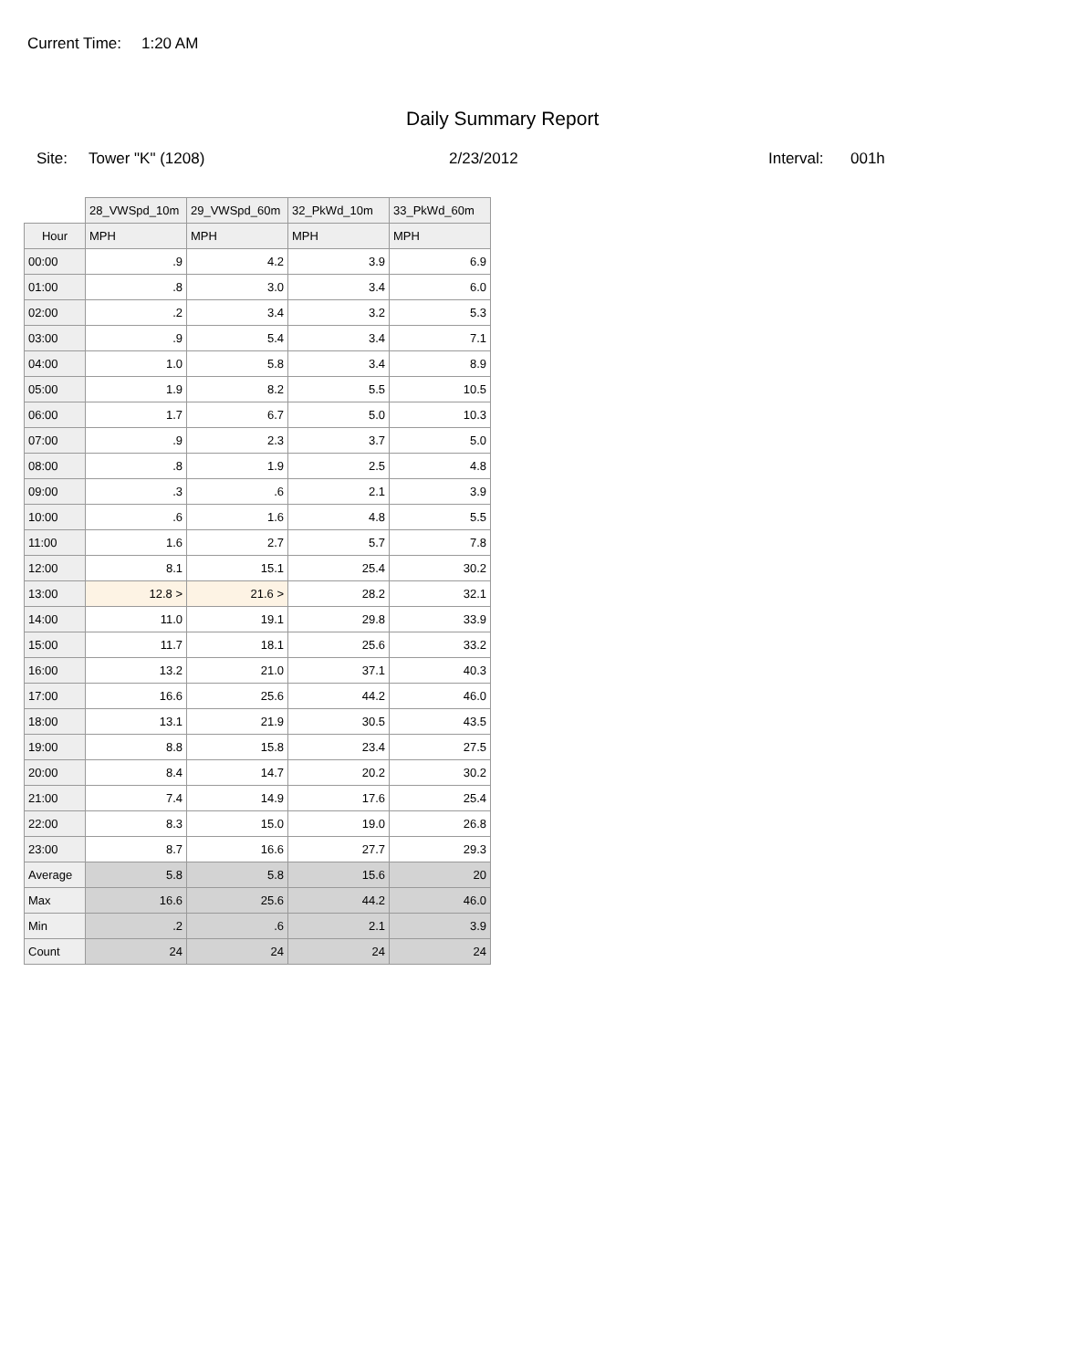Current Time: 1:20 AM
Daily Summary Report
Site: Tower "K" (1208) 2/23/2012 Interval: 001h
| | 28_VWSpd_10m | 29_VWSpd_60m | 32_PkWd_10m | 33_PkWd_60m |
| Hour | MPH | MPH | MPH | MPH |
| 00:00 | .9 | 4.2 | 3.9 | 6.9 |
| 01:00 | .8 | 3.0 | 3.4 | 6.0 |
| 02:00 | .2 | 3.4 | 3.2 | 5.3 |
| 03:00 | .9 | 5.4 | 3.4 | 7.1 |
| 04:00 | 1.0 | 5.8 | 3.4 | 8.9 |
| 05:00 | 1.9 | 8.2 | 5.5 | 10.5 |
| 06:00 | 1.7 | 6.7 | 5.0 | 10.3 |
| 07:00 | .9 | 2.3 | 3.7 | 5.0 |
| 08:00 | .8 | 1.9 | 2.5 | 4.8 |
| 09:00 | .3 | .6 | 2.1 | 3.9 |
| 10:00 | .6 | 1.6 | 4.8 | 5.5 |
| 11:00 | 1.6 | 2.7 | 5.7 | 7.8 |
| 12:00 | 8.1 | 15.1 | 25.4 | 30.2 |
| 13:00 | 12.8 > | 21.6 > | 28.2 | 32.1 |
| 14:00 | 11.0 | 19.1 | 29.8 | 33.9 |
| 15:00 | 11.7 | 18.1 | 25.6 | 33.2 |
| 16:00 | 13.2 | 21.0 | 37.1 | 40.3 |
| 17:00 | 16.6 | 25.6 | 44.2 | 46.0 |
| 18:00 | 13.1 | 21.9 | 30.5 | 43.5 |
| 19:00 | 8.8 | 15.8 | 23.4 | 27.5 |
| 20:00 | 8.4 | 14.7 | 20.2 | 30.2 |
| 21:00 | 7.4 | 14.9 | 17.6 | 25.4 |
| 22:00 | 8.3 | 15.0 | 19.0 | 26.8 |
| 23:00 | 8.7 | 16.6 | 27.7 | 29.3 |
| Average | 5.8 | 5.8 | 15.6 | 20 |
| Max | 16.6 | 25.6 | 44.2 | 46.0 |
| Min | .2 | .6 | 2.1 | 3.9 |
| Count | 24 | 24 | 24 | 24 |